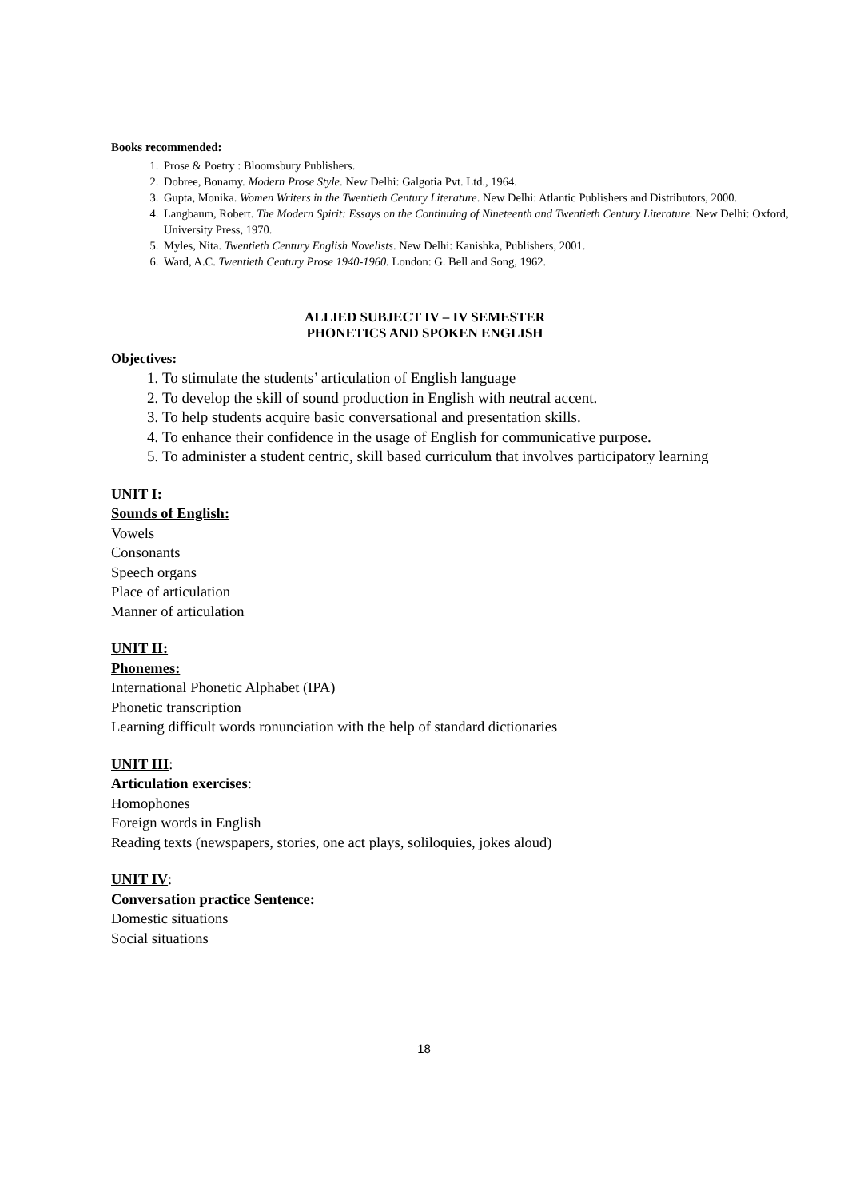Books recommended:
1. Prose & Poetry : Bloomsbury Publishers.
2. Dobree, Bonamy. Modern Prose Style. New Delhi: Galgotia Pvt. Ltd., 1964.
3. Gupta, Monika. Women Writers in the Twentieth Century Literature. New Delhi: Atlantic Publishers and Distributors, 2000.
4. Langbaum, Robert. The Modern Spirit: Essays on the Continuing of Nineteenth and Twentieth Century Literature. New Delhi: Oxford, University Press, 1970.
5. Myles, Nita. Twentieth Century English Novelists. New Delhi: Kanishka, Publishers, 2001.
6. Ward, A.C. Twentieth Century Prose 1940-1960. London: G. Bell and Song, 1962.
ALLIED SUBJECT IV – IV SEMESTER
PHONETICS AND SPOKEN ENGLISH
Objectives:
1. To stimulate the students’ articulation of English language
2. To develop the skill of sound production in English with neutral accent.
3. To help students acquire basic conversational and presentation skills.
4. To enhance their confidence in the usage of English for communicative purpose.
5. To administer a student centric, skill based curriculum that involves participatory learning
UNIT I:
Sounds of English:
Vowels
Consonants
Speech organs
Place of articulation
Manner of articulation
UNIT II:
Phonemes:
International Phonetic Alphabet (IPA)
Phonetic transcription
Learning difficult words ronunciation with the help of standard dictionaries
UNIT III:
Articulation exercises:
Homophones
Foreign words in English
Reading texts (newspapers, stories, one act plays, soliloquies, jokes aloud)
UNIT IV:
Conversation practice Sentence:
Domestic situations
Social situations
18